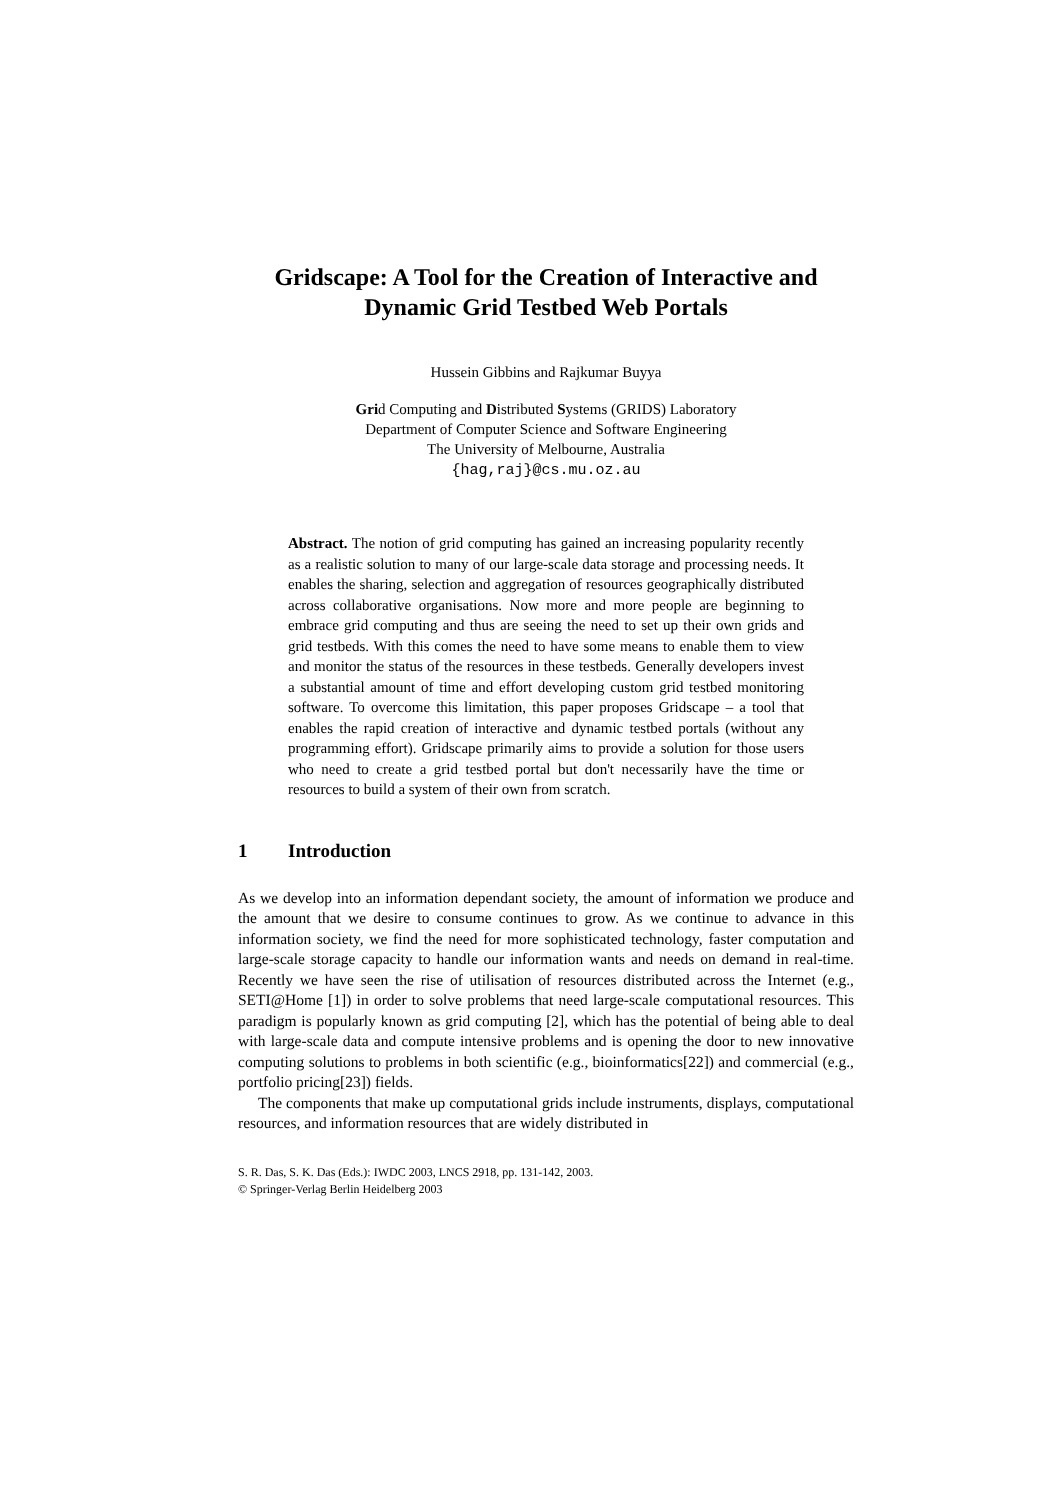Gridscape: A Tool for the Creation of Interactive and
Dynamic Grid Testbed Web Portals
Hussein Gibbins and Rajkumar Buyya
Grid Computing and Distributed Systems (GRIDS) Laboratory
Department of Computer Science and Software Engineering
The University of Melbourne, Australia
{hag,raj}@cs.mu.oz.au
Abstract. The notion of grid computing has gained an increasing popularity recently as a realistic solution to many of our large-scale data storage and processing needs. It enables the sharing, selection and aggregation of resources geographically distributed across collaborative organisations. Now more and more people are beginning to embrace grid computing and thus are seeing the need to set up their own grids and grid testbeds. With this comes the need to have some means to enable them to view and monitor the status of the resources in these testbeds. Generally developers invest a substantial amount of time and effort developing custom grid testbed monitoring software. To overcome this limitation, this paper proposes Gridscape – a tool that enables the rapid creation of interactive and dynamic testbed portals (without any programming effort). Gridscape primarily aims to provide a solution for those users who need to create a grid testbed portal but don't necessarily have the time or resources to build a system of their own from scratch.
1 Introduction
As we develop into an information dependant society, the amount of information we produce and the amount that we desire to consume continues to grow. As we continue to advance in this information society, we find the need for more sophisticated technology, faster computation and large-scale storage capacity to handle our information wants and needs on demand in real-time. Recently we have seen the rise of utilisation of resources distributed across the Internet (e.g., SETI@Home [1]) in order to solve problems that need large-scale computational resources. This paradigm is popularly known as grid computing [2], which has the potential of being able to deal with large-scale data and compute intensive problems and is opening the door to new innovative computing solutions to problems in both scientific (e.g., bioinformatics[22]) and commercial (e.g., portfolio pricing[23]) fields.
The components that make up computational grids include instruments, displays, computational resources, and information resources that are widely distributed in
S. R. Das, S. K. Das (Eds.): IWDC 2003, LNCS 2918, pp. 131-142, 2003.
© Springer-Verlag Berlin Heidelberg 2003